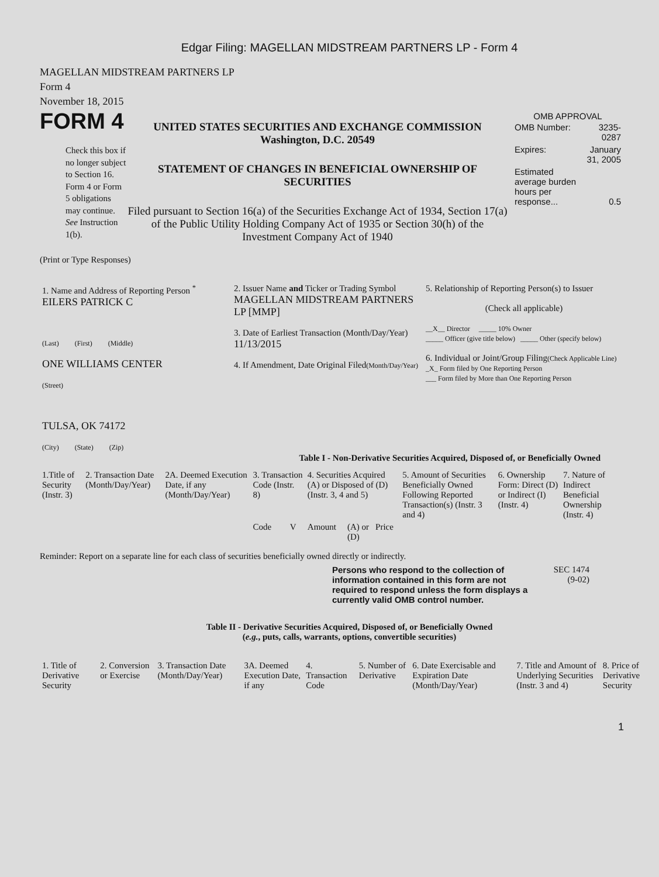Edgar Filing: MAGELLAN MIDSTREAM PARTNERS LP - Form 4
MAGELLAN MIDSTREAM PARTNERS LP
Form 4
November 18, 2015
FORM 4
Check this box if no longer subject to Section 16. Form 4 or Form 5 obligations may continue. See Instruction 1(b).
UNITED STATES SECURITIES AND EXCHANGE COMMISSION
Washington, D.C. 20549
STATEMENT OF CHANGES IN BENEFICIAL OWNERSHIP OF SECURITIES
Filed pursuant to Section 16(a) of the Securities Exchange Act of 1934, Section 17(a) of the Public Utility Holding Company Act of 1935 or Section 30(h) of the Investment Company Act of 1940
OMB APPROVAL
| OMB Number: | 3235-0287 |
| Expires: | January 31, 2005 |
| Estimated average burden hours per response... | 0.5 |
(Print or Type Responses)
| 1. Name and Address of Reporting Person <sup>*</sup> EILERS PATRICK C (Last) (First) (Middle) ONE WILLIAMS CENTER (Street) TULSA, OK 74172 (City) (State) (Zip) | 2. Issuer Name and Ticker or Trading Symbol MAGELLAN MIDSTREAM PARTNERS LP [MMP] 3. Date of Earliest Transaction (Month/Day/Year) 11/13/2015 4. If Amendment, Date Original Filed (Month/Day/Year) | 5. Relationship of Reporting Person(s) to Issuer (Check all applicable) __X__ Director _____ 10% Owner _____ Officer (give title below) _____ Other (specify below) 6. Individual or Joint/Group Filing (Check Applicable Line) _X_ Form filed by One Reporting Person ___ Form filed by More than One Reporting Person |
Table I - Non-Derivative Securities Acquired, Disposed of, or Beneficially Owned
| 1.Title of Security (Instr. 3) | 2. Transaction Date (Month/Day/Year) | 2A. Deemed Execution Date, if any (Month/Day/Year) | 3. Transaction Code (Instr. 8) | | 4. Securities Acquired (A) or Disposed of (D) (Instr. 3, 4 and 5) | | | 5. Amount of Securities Beneficially Owned Following Reported Transaction(s) (Instr. 3 and 4) | 6. Ownership Form: Direct (D) or Indirect (I) (Instr. 4) | 7. Nature of Indirect Beneficial Ownership (Instr. 4) |
| --- | --- | --- | --- | --- | --- | --- | --- | --- | --- | --- |
| | | | Code | V | Amount | (A) or (D) | Price | | | |
Reminder: Report on a separate line for each class of securities beneficially owned directly or indirectly.
Persons who respond to the collection of information contained in this form are not required to respond unless the form displays a currently valid OMB control number.
SEC 1474
(9-02)
Table II - Derivative Securities Acquired, Disposed of, or Beneficially Owned
(e.g., puts, calls, warrants, options, convertible securities)
| 1. Title of Derivative Security | 2. Conversion or Exercise | 3. Transaction Date (Month/Day/Year) | 3A. Deemed Execution Date, if any | 4. Transaction Code | 5. Number of Derivative | 6. Date Exercisable and Expiration Date (Month/Day/Year) | 7. Title and Amount of Underlying Securities (Instr. 3 and 4) | 8. Price of Derivative Security |
| --- | --- | --- | --- | --- | --- | --- | --- | --- |
1